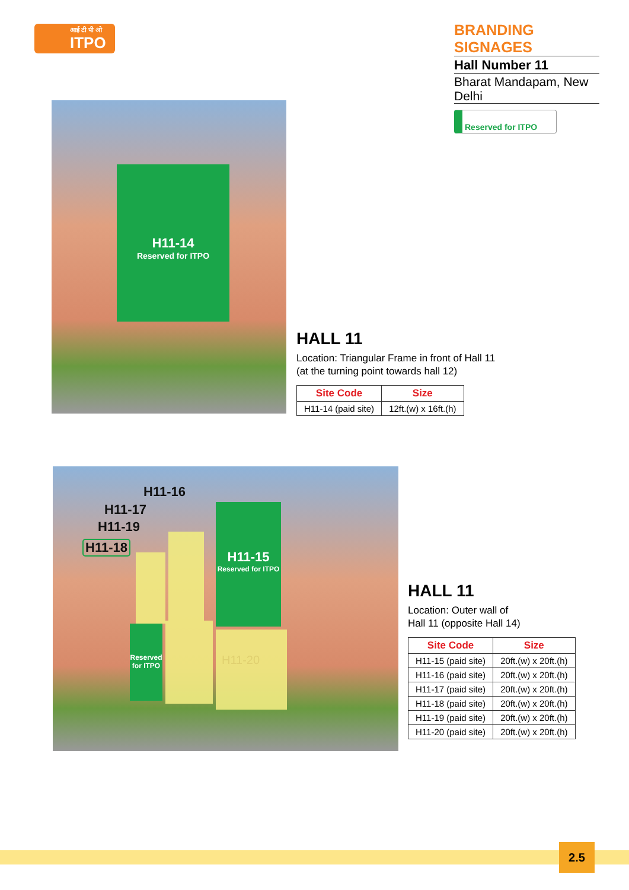आई टी पी ओ
ITPO
BRANDING SIGNAGES
Hall Number 11
Bharat Mandapam, New Delhi
Reserved for ITPO
H11-14
Reserved for ITPO
HALL 11
Location: Triangular Frame in front of Hall 11
(at the turning point towards hall 12)
| Site Code | Size |
| --- | --- |
| H11-14 (paid site) | 12ft.(w) x 16ft.(h) |
H11-16
H11-17
H11-19
H11-18
H11-15
Reserved for ITPO
Reserved for ITPO
H11-20
HALL 11
Location: Outer wall of
Hall 11 (opposite Hall 14)
| Site Code | Size |
| --- | --- |
| H11-15 (paid site) | 20ft.(w) x 20ft.(h) |
| H11-16 (paid site) | 20ft.(w) x 20ft.(h) |
| H11-17 (paid site) | 20ft.(w) x 20ft.(h) |
| H11-18 (paid site) | 20ft.(w) x 20ft.(h) |
| H11-19 (paid site) | 20ft.(w) x 20ft.(h) |
| H11-20 (paid site) | 20ft.(w) x 20ft.(h) |
2.5